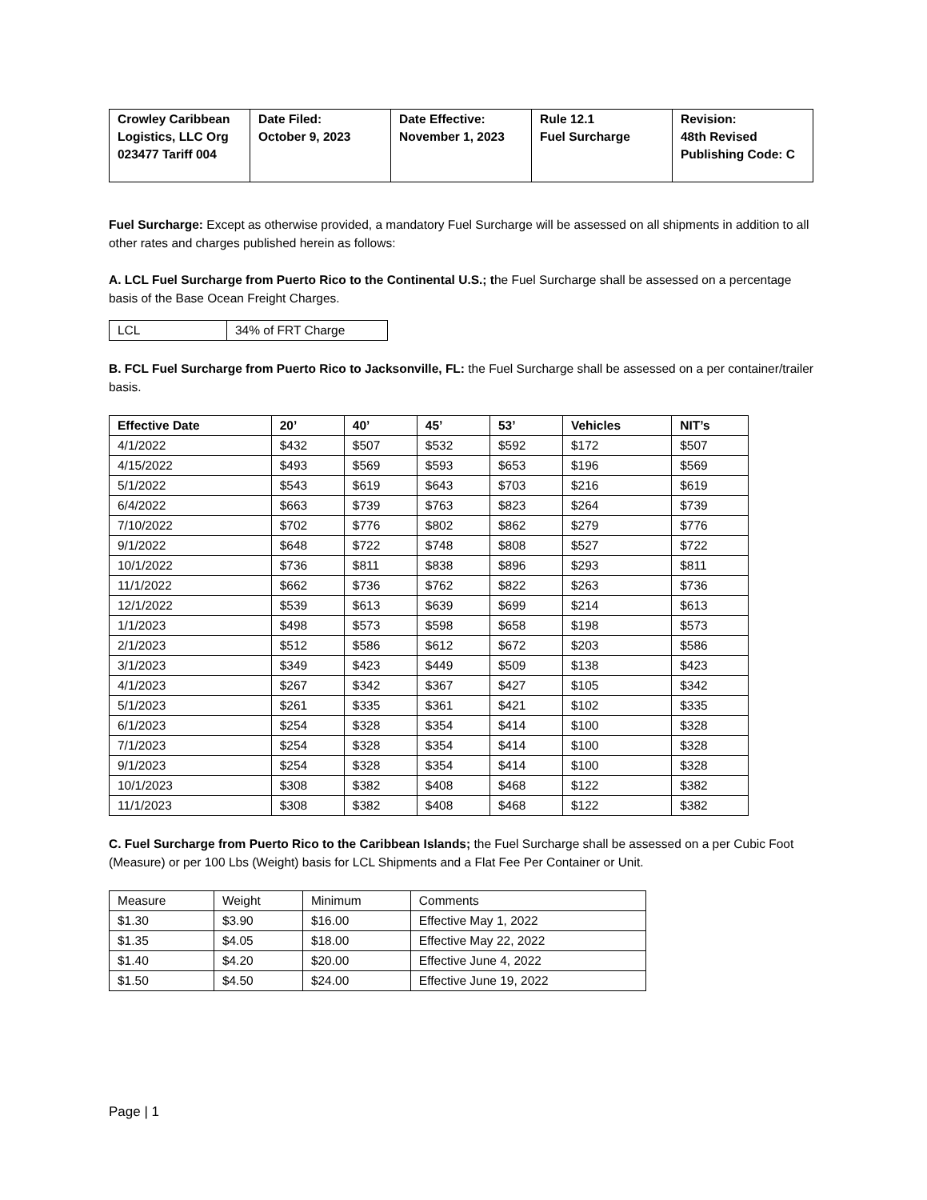| Crowley Caribbean Logistics, LLC Org 023477 Tariff 004 | Date Filed: October 9, 2023 | Date Effective: November 1, 2023 | Rule 12.1 Fuel Surcharge | Revision: 48th Revised Publishing Code: C |
Fuel Surcharge: Except as otherwise provided, a mandatory Fuel Surcharge will be assessed on all shipments in addition to all other rates and charges published herein as follows:
A. LCL Fuel Surcharge from Puerto Rico to the Continental U.S.; the Fuel Surcharge shall be assessed on a percentage basis of the Base Ocean Freight Charges.
| LCL | 34% of FRT Charge |
B. FCL Fuel Surcharge from Puerto Rico to Jacksonville, FL: the Fuel Surcharge shall be assessed on a per container/trailer basis.
| Effective Date | 20’ | 40’ | 45’ | 53’ | Vehicles | NIT’s |
| --- | --- | --- | --- | --- | --- | --- |
| 4/1/2022 | $432 | $507 | $532 | $592 | $172 | $507 |
| 4/15/2022 | $493 | $569 | $593 | $653 | $196 | $569 |
| 5/1/2022 | $543 | $619 | $643 | $703 | $216 | $619 |
| 6/4/2022 | $663 | $739 | $763 | $823 | $264 | $739 |
| 7/10/2022 | $702 | $776 | $802 | $862 | $279 | $776 |
| 9/1/2022 | $648 | $722 | $748 | $808 | $527 | $722 |
| 10/1/2022 | $736 | $811 | $838 | $896 | $293 | $811 |
| 11/1/2022 | $662 | $736 | $762 | $822 | $263 | $736 |
| 12/1/2022 | $539 | $613 | $639 | $699 | $214 | $613 |
| 1/1/2023 | $498 | $573 | $598 | $658 | $198 | $573 |
| 2/1/2023 | $512 | $586 | $612 | $672 | $203 | $586 |
| 3/1/2023 | $349 | $423 | $449 | $509 | $138 | $423 |
| 4/1/2023 | $267 | $342 | $367 | $427 | $105 | $342 |
| 5/1/2023 | $261 | $335 | $361 | $421 | $102 | $335 |
| 6/1/2023 | $254 | $328 | $354 | $414 | $100 | $328 |
| 7/1/2023 | $254 | $328 | $354 | $414 | $100 | $328 |
| 9/1/2023 | $254 | $328 | $354 | $414 | $100 | $328 |
| 10/1/2023 | $308 | $382 | $408 | $468 | $122 | $382 |
| 11/1/2023 | $308 | $382 | $408 | $468 | $122 | $382 |
C. Fuel Surcharge from Puerto Rico to the Caribbean Islands; the Fuel Surcharge shall be assessed on a per Cubic Foot (Measure) or per 100 Lbs (Weight) basis for LCL Shipments and a Flat Fee Per Container or Unit.
| Measure | Weight | Minimum | Comments |
| $1.30 | $3.90 | $16.00 | Effective May 1, 2022 |
| $1.35 | $4.05 | $18.00 | Effective May 22, 2022 |
| $1.40 | $4.20 | $20.00 | Effective June 4, 2022 |
| $1.50 | $4.50 | $24.00 | Effective June 19, 2022 |
Page | 1